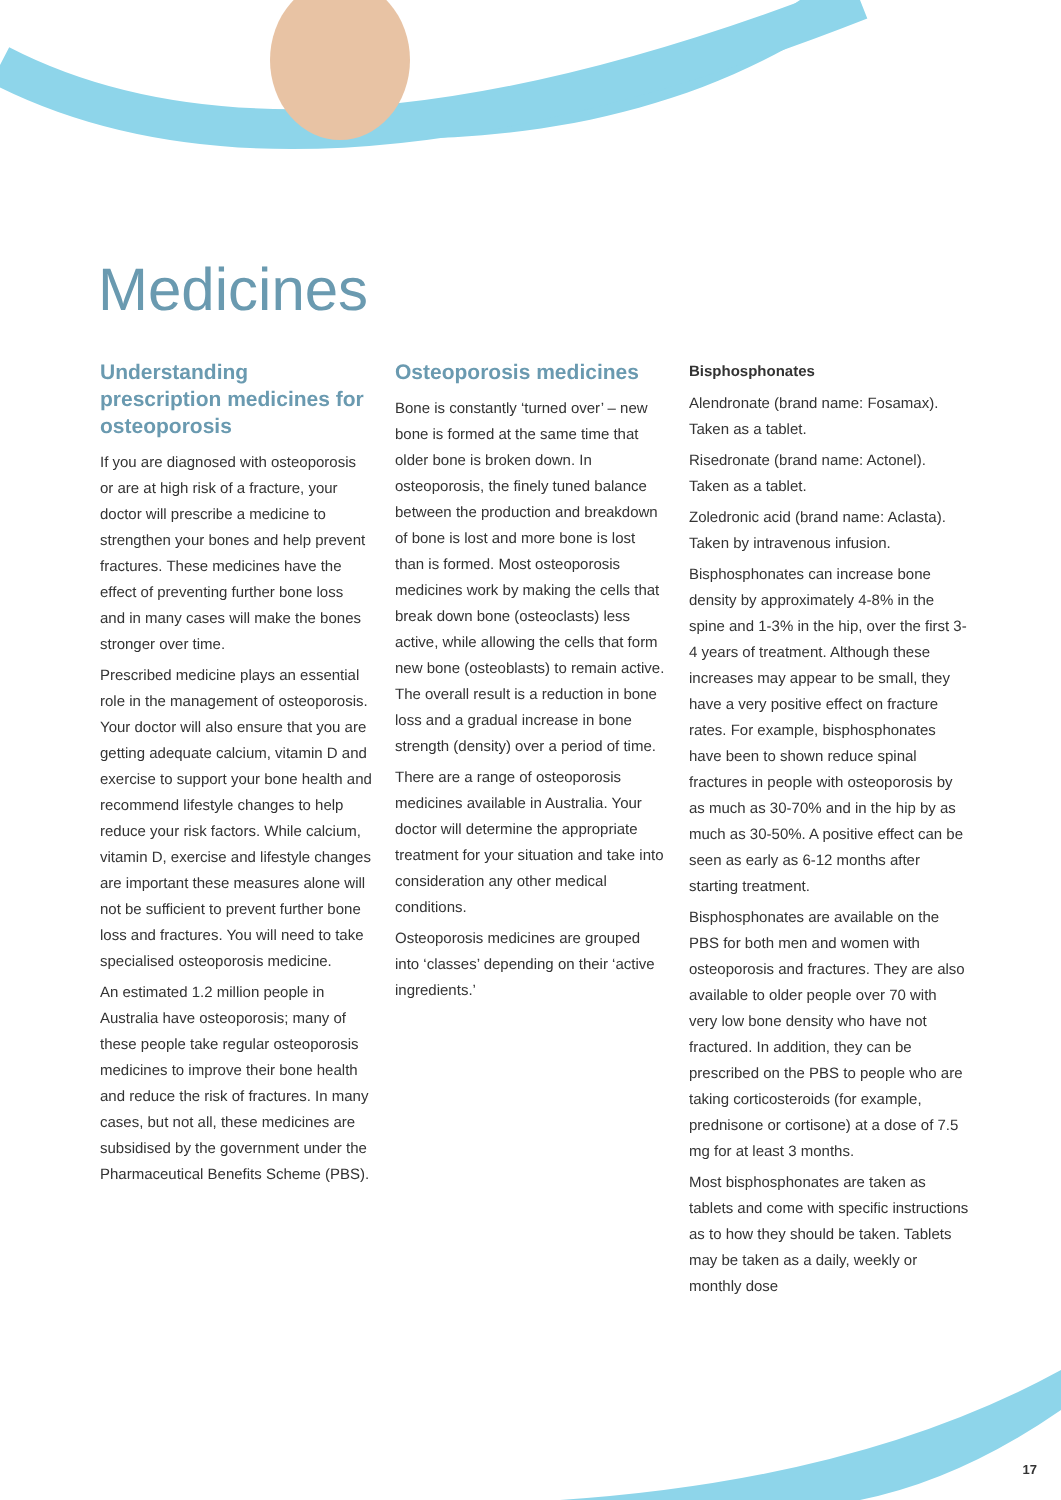Medicines
Understanding prescription medicines for osteoporosis
If you are diagnosed with osteoporosis or are at high risk of a fracture, your doctor will prescribe a medicine to strengthen your bones and help prevent fractures. These medicines have the effect of preventing further bone loss and in many cases will make the bones stronger over time.
Prescribed medicine plays an essential role in the management of osteoporosis. Your doctor will also ensure that you are getting adequate calcium, vitamin D and exercise to support your bone health and recommend lifestyle changes to help reduce your risk factors. While calcium, vitamin D, exercise and lifestyle changes are important these measures alone will not be sufficient to prevent further bone loss and fractures. You will need to take specialised osteoporosis medicine.
An estimated 1.2 million people in Australia have osteoporosis; many of these people take regular osteoporosis medicines to improve their bone health and reduce the risk of fractures. In many cases, but not all, these medicines are subsidised by the government under the Pharmaceutical Benefits Scheme (PBS).
Osteoporosis medicines
Bone is constantly ‘turned over’ – new bone is formed at the same time that older bone is broken down. In osteoporosis, the finely tuned balance between the production and breakdown of bone is lost and more bone is lost than is formed. Most osteoporosis medicines work by making the cells that break down bone (osteoclasts) less active, while allowing the cells that form new bone (osteoblasts) to remain active. The overall result is a reduction in bone loss and a gradual increase in bone strength (density) over a period of time.
There are a range of osteoporosis medicines available in Australia. Your doctor will determine the appropriate treatment for your situation and take into consideration any other medical conditions.
Osteoporosis medicines are grouped into ‘classes’ depending on their ‘active ingredients.’
Bisphosphonates
Alendronate (brand name: Fosamax). Taken as a tablet.
Risedronate (brand name: Actonel). Taken as a tablet.
Zoledronic acid (brand name: Aclasta). Taken by intravenous infusion.
Bisphosphonates can increase bone density by approximately 4-8% in the spine and 1-3% in the hip, over the first 3-4 years of treatment. Although these increases may appear to be small, they have a very positive effect on fracture rates. For example, bisphosphonates have been to shown reduce spinal fractures in people with osteoporosis by as much as 30-70% and in the hip by as much as 30-50%. A positive effect can be seen as early as 6-12 months after starting treatment.
Bisphosphonates are available on the PBS for both men and women with osteoporosis and fractures. They are also available to older people over 70 with very low bone density who have not fractured. In addition, they can be prescribed on the PBS to people who are taking corticosteroids (for example, prednisone or cortisone) at a dose of 7.5 mg for at least 3 months.
Most bisphosphonates are taken as tablets and come with specific instructions as to how they should be taken. Tablets may be taken as a daily, weekly or monthly dose
17